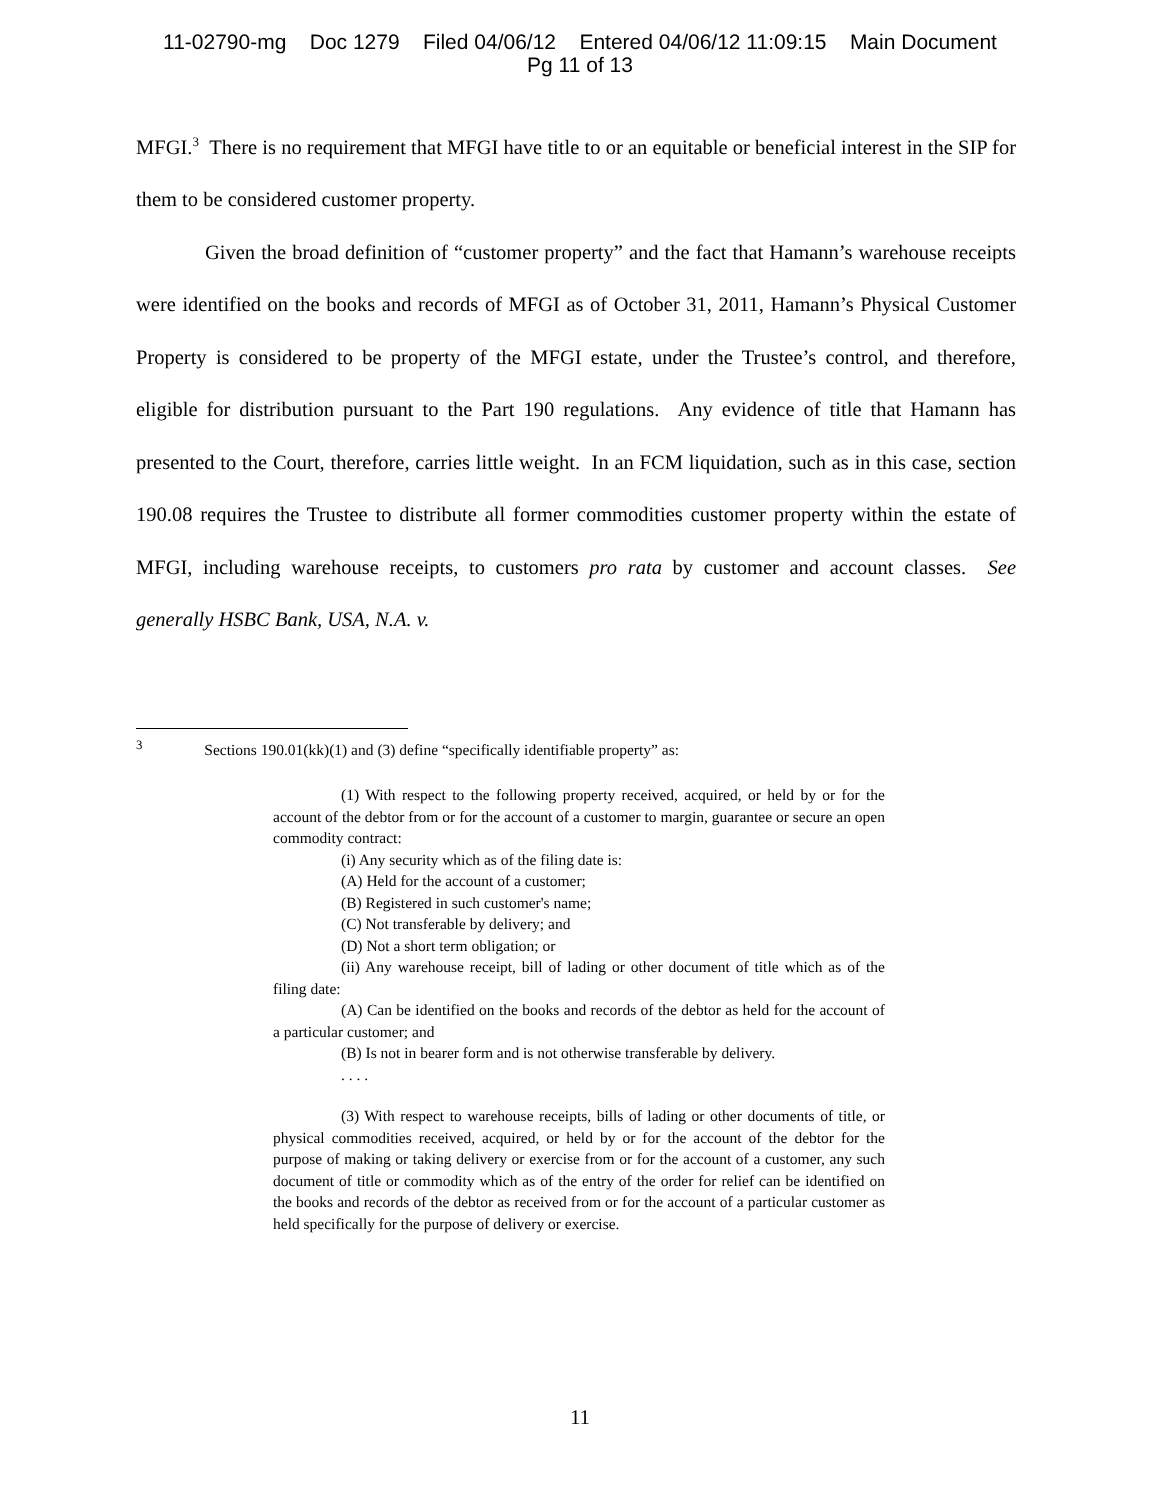11-02790-mg Doc 1279 Filed 04/06/12 Entered 04/06/12 11:09:15 Main Document
Pg 11 of 13
MFGI.<sup>3</sup> There is no requirement that MFGI have title to or an equitable or beneficial interest in the SIP for them to be considered customer property.
Given the broad definition of “customer property” and the fact that Hamann’s warehouse receipts were identified on the books and records of MFGI as of October 31, 2011, Hamann’s Physical Customer Property is considered to be property of the MFGI estate, under the Trustee’s control, and therefore, eligible for distribution pursuant to the Part 190 regulations. Any evidence of title that Hamann has presented to the Court, therefore, carries little weight. In an FCM liquidation, such as in this case, section 190.08 requires the Trustee to distribute all former commodities customer property within the estate of MFGI, including warehouse receipts, to customers pro rata by customer and account classes. See generally HSBC Bank, USA, N.A. v.
<sup>3</sup> Sections 190.01(kk)(1) and (3) define “specifically identifiable property” as:
(1) With respect to the following property received, acquired, or held by or for the account of the debtor from or for the account of a customer to margin, guarantee or secure an open commodity contract:
(i) Any security which as of the filing date is:
(A) Held for the account of a customer;
(B) Registered in such customer's name;
(C) Not transferable by delivery; and
(D) Not a short term obligation; or
(ii) Any warehouse receipt, bill of lading or other document of title which as of the filing date:
(A) Can be identified on the books and records of the debtor as held for the account of a particular customer; and
(B) Is not in bearer form and is not otherwise transferable by delivery.
. . . .
(3) With respect to warehouse receipts, bills of lading or other documents of title, or physical commodities received, acquired, or held by or for the account of the debtor for the purpose of making or taking delivery or exercise from or for the account of a customer, any such document of title or commodity which as of the entry of the order for relief can be identified on the books and records of the debtor as received from or for the account of a particular customer as held specifically for the purpose of delivery or exercise.
11